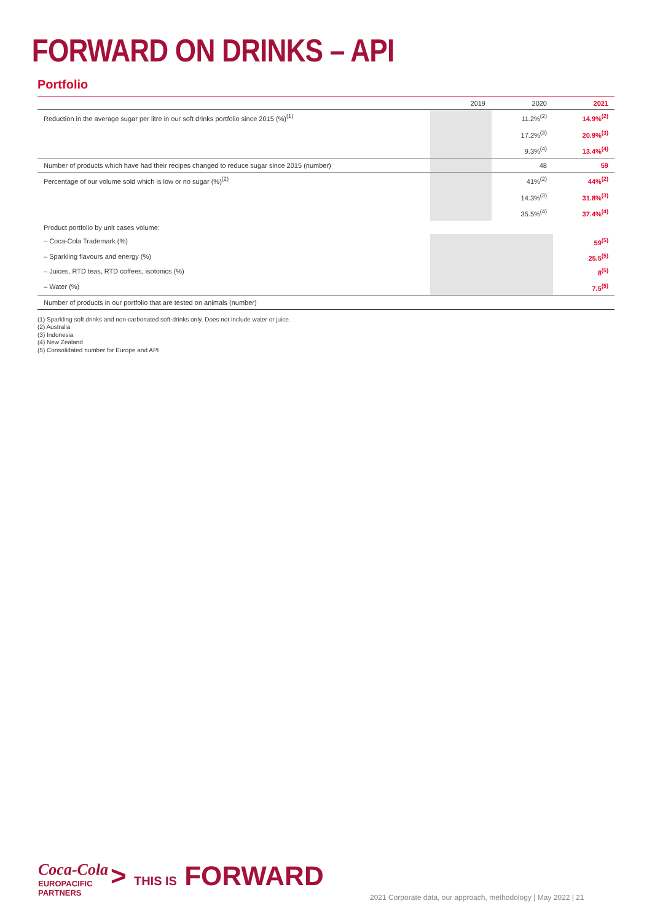FORWARD ON DRINKS – API
Portfolio
| | 2019 | 2020 | 2021 |
| --- | --- | --- | --- |
| Reduction in the average sugar per litre in our soft drinks portfolio since 2015 (%)<sup>(1)</sup> | | 11.2%<sup>(2)</sup> 17.2%<sup>(3)</sup> 9.3%<sup>(4)</sup> | 14.9%<sup>(2)</sup> 20.9%<sup>(3)</sup> 13.4%<sup>(4)</sup> |
| Number of products which have had their recipes changed to reduce sugar since 2015 (number) | | 48 | 59 |
| Percentage of our volume sold which is low or no sugar (%)<sup>(2)</sup> | | 41%<sup>(2)</sup> 14.3%<sup>(3)</sup> 35.5%<sup>(4)</sup> | 44%<sup>(2)</sup> 31.8%<sup>(3)</sup> 37.4%<sup>(4)</sup> |
| Product portfolio by unit cases volume: | | | |
| – Coca-Cola Trademark (%) | | | 59<sup>(5)</sup> |
| – Sparkling flavours and energy (%) | | | 25.5<sup>(5)</sup> |
| – Juices, RTD teas, RTD coffees, isotonics (%) | | | 8<sup>(5)</sup> |
| – Water (%) | | | 7.5<sup>(5)</sup> |
| Number of products in our portfolio that are tested on animals (number) | | | |
(1) Sparkling soft drinks and non-carbonated soft-drinks only. Does not include water or juice.
(2) Australia
(3) Indonesia
(4) New Zealand
(5) Consolidated number for Europe and API
Coca-Cola
EUROPACIFIC
PARTNERS
> THIS IS FORWARD
2021 Corporate data, our approach, methodology | May 2022 | 21